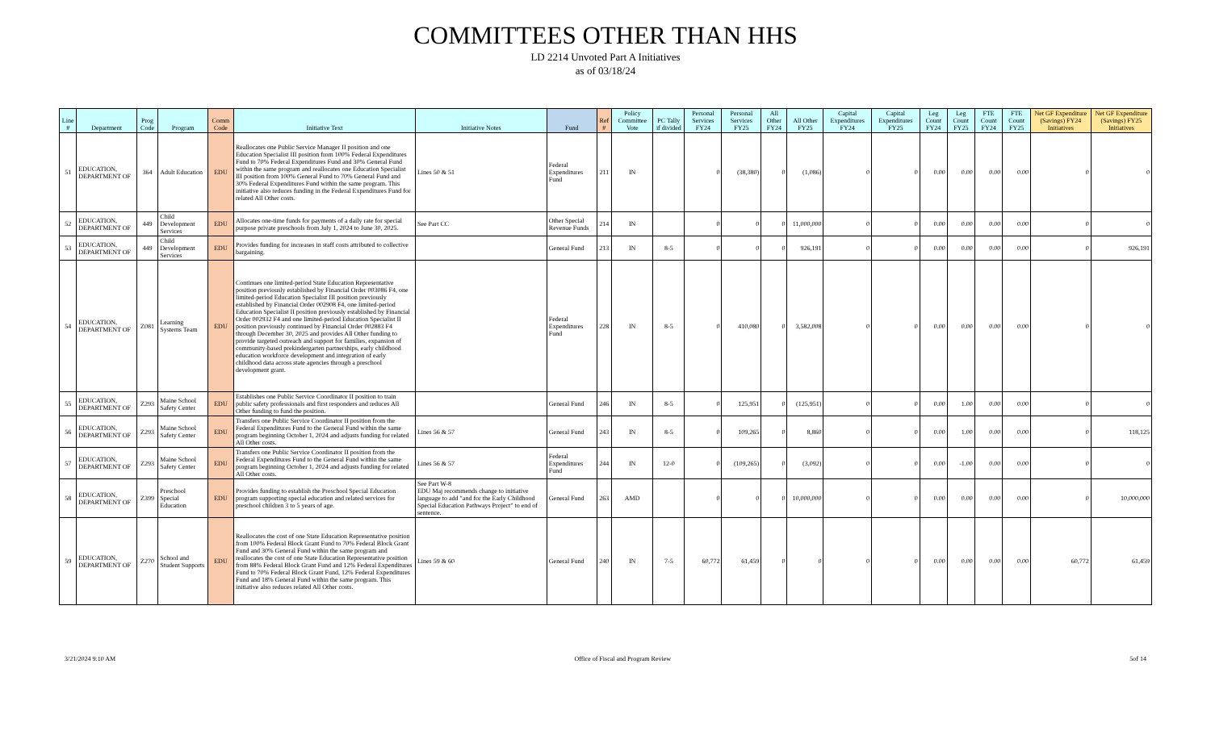COMMITTEES OTHER THAN HHS
LD 2214 Unvoted Part A Initiatives
as of 03/18/24
| Line # | Department | Prog Code | Program | Comm Code | Initiative Text | Initiative Notes | Fund | Ref # | Policy Committee Vote | PC Tally if divided | Personal Services FY24 | Personal Services FY25 | All Other FY24 | All Other FY25 | Capital Expenditures FY24 | Capital Expenditures FY25 | Leg Count FY24 | Leg Count FY25 | FTE Count FY24 | FTE Count FY25 | Net GF Expenditure (Savings) FY24 Initiatives | Net GF Expenditure (Savings) FY25 Initiatives |
| --- | --- | --- | --- | --- | --- | --- | --- | --- | --- | --- | --- | --- | --- | --- | --- | --- | --- | --- | --- | --- | --- | --- |
| 51 | EDUCATION, DEPARTMENT OF | 364 | Adult Education | EDU | Reallocates one Public Service Manager II position and one Education Specialist III position from 100% Federal Expenditures Fund to 70% Federal Expenditures Fund and 30% General Fund within the same program and reallocates one Education Specialist III position from 100% General Fund to 70% General Fund and 30% Federal Expenditures Fund within the same program. This initiative also reduces funding in the Federal Expenditures Fund for related All Other costs. | Lines 50 & 51 | Federal Expenditures Fund | 211 | IN | | 0 | (38,380) | 0 | (1,086) | 0 | 0 | 0.00 | 0.00 | 0.00 | 0.00 | 0 | 0 |
| 52 | EDUCATION, DEPARTMENT OF | 449 | Child Development Services | EDU | Allocates one-time funds for payments of a daily rate for special purpose private preschools from July 1, 2024 to June 30, 2025. | See Part CC | Other Special Revenue Funds | 214 | IN | | 0 | 0 | 0 | 11,000,000 | 0 | 0 | 0.00 | 0.00 | 0.00 | 0.00 | 0 | 0 |
| 53 | EDUCATION, DEPARTMENT OF | 449 | Child Development Services | EDU | Provides funding for increases in staff costs attributed to collective bargaining. | | General Fund | 213 | IN | 8-5 | 0 | 0 | 0 | 926,191 | 0 | 0 | 0.00 | 0.00 | 0.00 | 0.00 | 0 | 926,191 |
| 54 | EDUCATION, DEPARTMENT OF | Z081 | Learning Systems Team | EDU | Continues one limited-period State Education Representative position previously established by Financial Order 003086 F4, one limited-period Education Specialist III position previously established by Financial Order 002908 F4, one limited-period Education Specialist II position previously established by Financial Order 002932 F4 and one limited-period Education Specialist II position previously continued by Financial Order 002883 F4 through December 30, 2025 and provides All Other funding to provide targeted outreach and support for families, expansion of community-based prekindergarten partnerships, early childhood education workforce development and integration of early childhood data across state agencies through a preschool development grant. | | Federal Expenditures Fund | 228 | IN | 8-5 | 0 | 410,080 | 0 | 3,582,008 | 0 | 0 | 0.00 | 0.00 | 0.00 | 0.00 | 0 | 0 |
| 55 | EDUCATION, DEPARTMENT OF | Z293 | Maine School Safety Center | EDU | Establishes one Public Service Coordinator II position to train public safety professionals and first responders and reduces All Other funding to fund the position. | | General Fund | 246 | IN | 8-5 | 0 | 125,951 | 0 | (125,951) | 0 | 0 | 0.00 | 1.00 | 0.00 | 0.00 | 0 | 0 |
| 56 | EDUCATION, DEPARTMENT OF | Z293 | Maine School Safety Center | EDU | Transfers one Public Service Coordinator II position from the Federal Expenditures Fund to the General Fund within the same program beginning October 1, 2024 and adjusts funding for related All Other costs. | Lines 56 & 57 | General Fund | 243 | IN | 8-5 | 0 | 109,265 | 0 | 8,860 | 0 | 0 | 0.00 | 1.00 | 0.00 | 0.00 | 0 | 118,125 |
| 57 | EDUCATION, DEPARTMENT OF | Z293 | Maine School Safety Center | EDU | Transfers one Public Service Coordinator II position from the Federal Expenditures Fund to the General Fund within the same program beginning October 1, 2024 and adjusts funding for related All Other costs. | Lines 56 & 57 | Federal Expenditures Fund | 244 | IN | 12-0 | 0 | (109,265) | 0 | (3,092) | 0 | 0 | 0.00 | -1.00 | 0.00 | 0.00 | 0 | 0 |
| 58 | EDUCATION, DEPARTMENT OF | Z399 | Preschool Special Education | EDU | Provides funding to establish the Preschool Special Education program supporting special education and related services for preschool children 3 to 5 years of age. | See Part W-8 EDU Maj recommends change to initiative language to add "and for the Early Childhood Special Education Pathways Project" to end of sentence. | General Fund | 263 | AMD | | 0 | 0 | 0 | 10,000,000 | 0 | 0 | 0.00 | 0.00 | 0.00 | 0.00 | 0 | 10,000,000 |
| 59 | EDUCATION, DEPARTMENT OF | Z270 | School and Student Supports | EDU | Reallocates the cost of one State Education Representative position from 100% Federal Block Grant Fund to 70% Federal Block Grant Fund and 30% General Fund within the same program and reallocates the cost of one State Education Representative position from 88% Federal Block Grant Fund and 12% Federal Expenditures Fund to 70% Federal Block Grant Fund, 12% Federal Expenditures Fund and 18% General Fund within the same program. This initiative also reduces related All Other costs. | Lines 59 & 60 | General Fund | 240 | IN | 7-5 | 60,772 | 61,459 | 0 | 0 | 0 | 0 | 0.00 | 0.00 | 0.00 | 0.00 | 60,772 | 61,459 |
3/21/2024 9:10 AM Office of Fiscal and Program Review 5of 14